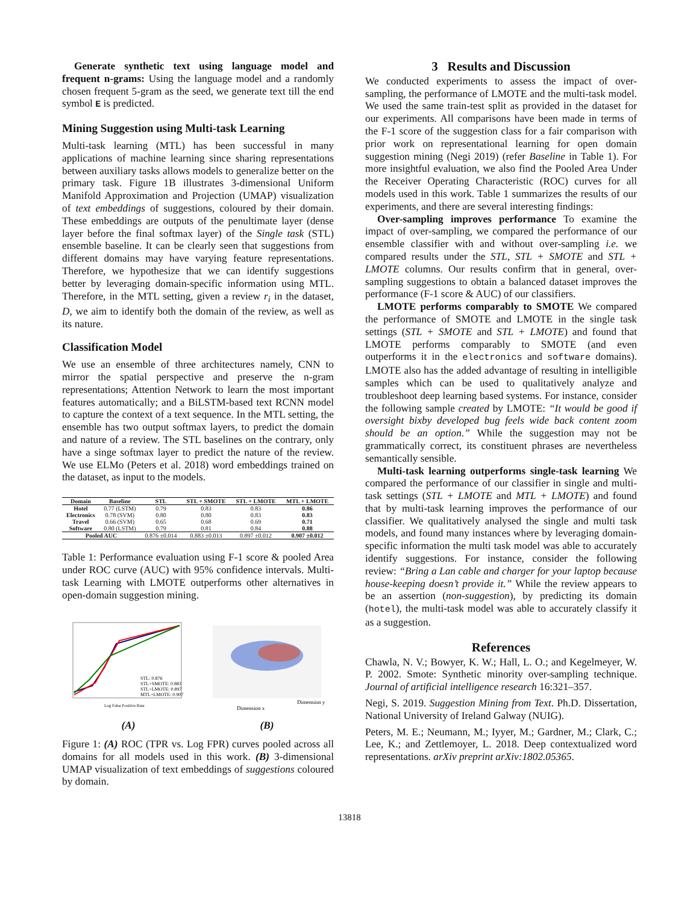Generate synthetic text using language model and frequent n-grams: Using the language model and a randomly chosen frequent 5-gram as the seed, we generate text till the end symbol E is predicted.
Mining Suggestion using Multi-task Learning
Multi-task learning (MTL) has been successful in many applications of machine learning since sharing representations between auxiliary tasks allows models to generalize better on the primary task. Figure 1B illustrates 3-dimensional Uniform Manifold Approximation and Projection (UMAP) visualization of text embeddings of suggestions, coloured by their domain. These embeddings are outputs of the penultimate layer (dense layer before the final softmax layer) of the Single task (STL) ensemble baseline. It can be clearly seen that suggestions from different domains may have varying feature representations. Therefore, we hypothesize that we can identify suggestions better by leveraging domain-specific information using MTL. Therefore, in the MTL setting, given a review r<sub>i</sub> in the dataset, D, we aim to identify both the domain of the review, as well as its nature.
Classification Model
We use an ensemble of three architectures namely, CNN to mirror the spatial perspective and preserve the n-gram representations; Attention Network to learn the most important features automatically; and a BiLSTM-based text RCNN model to capture the context of a text sequence. In the MTL setting, the ensemble has two output softmax layers, to predict the domain and nature of a review. The STL baselines on the contrary, only have a singe softmax layer to predict the nature of the review. We use ELMo (Peters et al. 2018) word embeddings trained on the dataset, as input to the models.
| Domain | Baseline | STL | STL + SMOTE | STL + LMOTE | MTL + LMOTE |
| --- | --- | --- | --- | --- | --- |
| Hotel | 0.77 (LSTM) | 0.79 | 0.83 | 0.83 | 0.86 |
| Electronics | 0.78 (SVM) | 0.80 | 0.80 | 0.83 | 0.83 |
| Travel | 0.66 (SVM) | 0.65 | 0.68 | 0.69 | 0.71 |
| Software | 0.80 (LSTM) | 0.79 | 0.81 | 0.84 | 0.88 |
| Pooled AUC | | 0.876 ±0.014 | 0.883 ±0.013 | 0.897 ±0.012 | 0.907 ±0.012 |
Table 1: Performance evaluation using F-1 score & pooled Area under ROC curve (AUC) with 95% confidence intervals. Multi-task Learning with LMOTE outperforms other alternatives in open-domain suggestion mining.
STL: 0.876
STL+SMOTE: 0.883
STL+LMOTE: 0.897
MTL+LMOTE: 0.907
Log False Positive Rate
(A)
Dimension x
Dimension y
(B)
Figure 1: (A) ROC (TPR vs. Log FPR) curves pooled across all domains for all models used in this work. (B) 3-dimensional UMAP visualization of text embeddings of suggestions coloured by domain.
3 Results and Discussion
We conducted experiments to assess the impact of over-sampling, the performance of LMOTE and the multi-task model. We used the same train-test split as provided in the dataset for our experiments. All comparisons have been made in terms of the F-1 score of the suggestion class for a fair comparison with prior work on representational learning for open domain suggestion mining (Negi 2019) (refer Baseline in Table 1). For more insightful evaluation, we also find the Pooled Area Under the Receiver Operating Characteristic (ROC) curves for all models used in this work. Table 1 summarizes the results of our experiments, and there are several interesting findings:
Over-sampling improves performance To examine the impact of over-sampling, we compared the performance of our ensemble classifier with and without over-sampling i.e. we compared results under the STL, STL + SMOTE and STL + LMOTE columns. Our results confirm that in general, over-sampling suggestions to obtain a balanced dataset improves the performance (F-1 score & AUC) of our classifiers.
LMOTE performs comparably to SMOTE We compared the performance of SMOTE and LMOTE in the single task settings (STL + SMOTE and STL + LMOTE) and found that LMOTE performs comparably to SMOTE (and even outperforms it in the electronics and software domains). LMOTE also has the added advantage of resulting in intelligible samples which can be used to qualitatively analyze and troubleshoot deep learning based systems. For instance, consider the following sample created by LMOTE: “It would be good if oversight bixby developed bug feels wide back content zoom should be an option.” While the suggestion may not be grammatically correct, its constituent phrases are nevertheless semantically sensible.
Multi-task learning outperforms single-task learning We compared the performance of our classifier in single and multi-task settings (STL + LMOTE and MTL + LMOTE) and found that by multi-task learning improves the performance of our classifier. We qualitatively analysed the single and multi task models, and found many instances where by leveraging domain-specific information the multi task model was able to accurately identify suggestions. For instance, consider the following review: “Bring a Lan cable and charger for your laptop because house-keeping doesn’t provide it.” While the review appears to be an assertion (non-suggestion), by predicting its domain (hotel), the multi-task model was able to accurately classify it as a suggestion.
References
Chawla, N. V.; Bowyer, K. W.; Hall, L. O.; and Kegelmeyer, W. P. 2002. Smote: Synthetic minority over-sampling technique. Journal of artificial intelligence research 16:321–357.
Negi, S. 2019. Suggestion Mining from Text. Ph.D. Dissertation, National University of Ireland Galway (NUIG).
Peters, M. E.; Neumann, M.; Iyyer, M.; Gardner, M.; Clark, C.; Lee, K.; and Zettlemoyer, L. 2018. Deep contextualized word representations. arXiv preprint arXiv:1802.05365.
13818